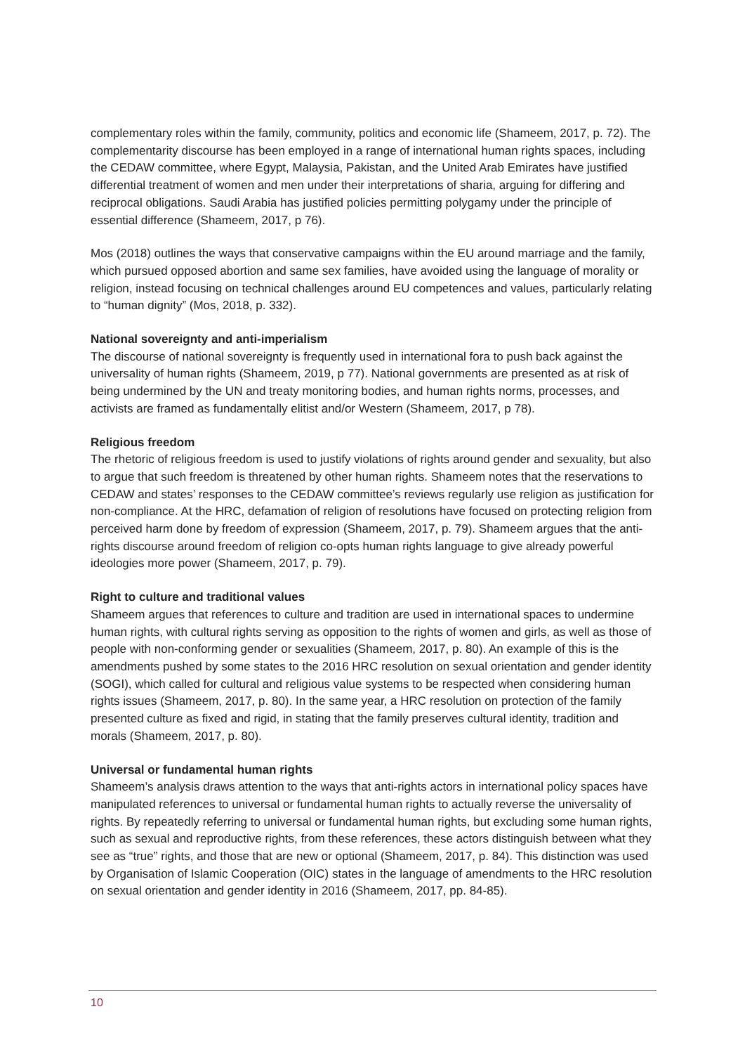complementary roles within the family, community, politics and economic life (Shameem, 2017, p. 72). The complementarity discourse has been employed in a range of international human rights spaces, including the CEDAW committee, where Egypt, Malaysia, Pakistan, and the United Arab Emirates have justified differential treatment of women and men under their interpretations of sharia, arguing for differing and reciprocal obligations. Saudi Arabia has justified policies permitting polygamy under the principle of essential difference (Shameem, 2017, p 76).
Mos (2018) outlines the ways that conservative campaigns within the EU around marriage and the family, which pursued opposed abortion and same sex families, have avoided using the language of morality or religion, instead focusing on technical challenges around EU competences and values, particularly relating to “human dignity” (Mos, 2018, p. 332).
National sovereignty and anti-imperialism
The discourse of national sovereignty is frequently used in international fora to push back against the universality of human rights (Shameem, 2019, p 77). National governments are presented as at risk of being undermined by the UN and treaty monitoring bodies, and human rights norms, processes, and activists are framed as fundamentally elitist and/or Western (Shameem, 2017, p 78).
Religious freedom
The rhetoric of religious freedom is used to justify violations of rights around gender and sexuality, but also to argue that such freedom is threatened by other human rights. Shameem notes that the reservations to CEDAW and states’ responses to the CEDAW committee’s reviews regularly use religion as justification for non-compliance. At the HRC, defamation of religion of resolutions have focused on protecting religion from perceived harm done by freedom of expression (Shameem, 2017, p. 79). Shameem argues that the anti-rights discourse around freedom of religion co-opts human rights language to give already powerful ideologies more power (Shameem, 2017, p. 79).
Right to culture and traditional values
Shameem argues that references to culture and tradition are used in international spaces to undermine human rights, with cultural rights serving as opposition to the rights of women and girls, as well as those of people with non-conforming gender or sexualities (Shameem, 2017, p. 80). An example of this is the amendments pushed by some states to the 2016 HRC resolution on sexual orientation and gender identity (SOGI), which called for cultural and religious value systems to be respected when considering human rights issues (Shameem, 2017, p. 80). In the same year, a HRC resolution on protection of the family presented culture as fixed and rigid, in stating that the family preserves cultural identity, tradition and morals (Shameem, 2017, p. 80).
Universal or fundamental human rights
Shameem’s analysis draws attention to the ways that anti-rights actors in international policy spaces have manipulated references to universal or fundamental human rights to actually reverse the universality of rights. By repeatedly referring to universal or fundamental human rights, but excluding some human rights, such as sexual and reproductive rights, from these references, these actors distinguish between what they see as “true” rights, and those that are new or optional (Shameem, 2017, p. 84). This distinction was used by Organisation of Islamic Cooperation (OIC) states in the language of amendments to the HRC resolution on sexual orientation and gender identity in 2016 (Shameem, 2017, pp. 84-85).
10